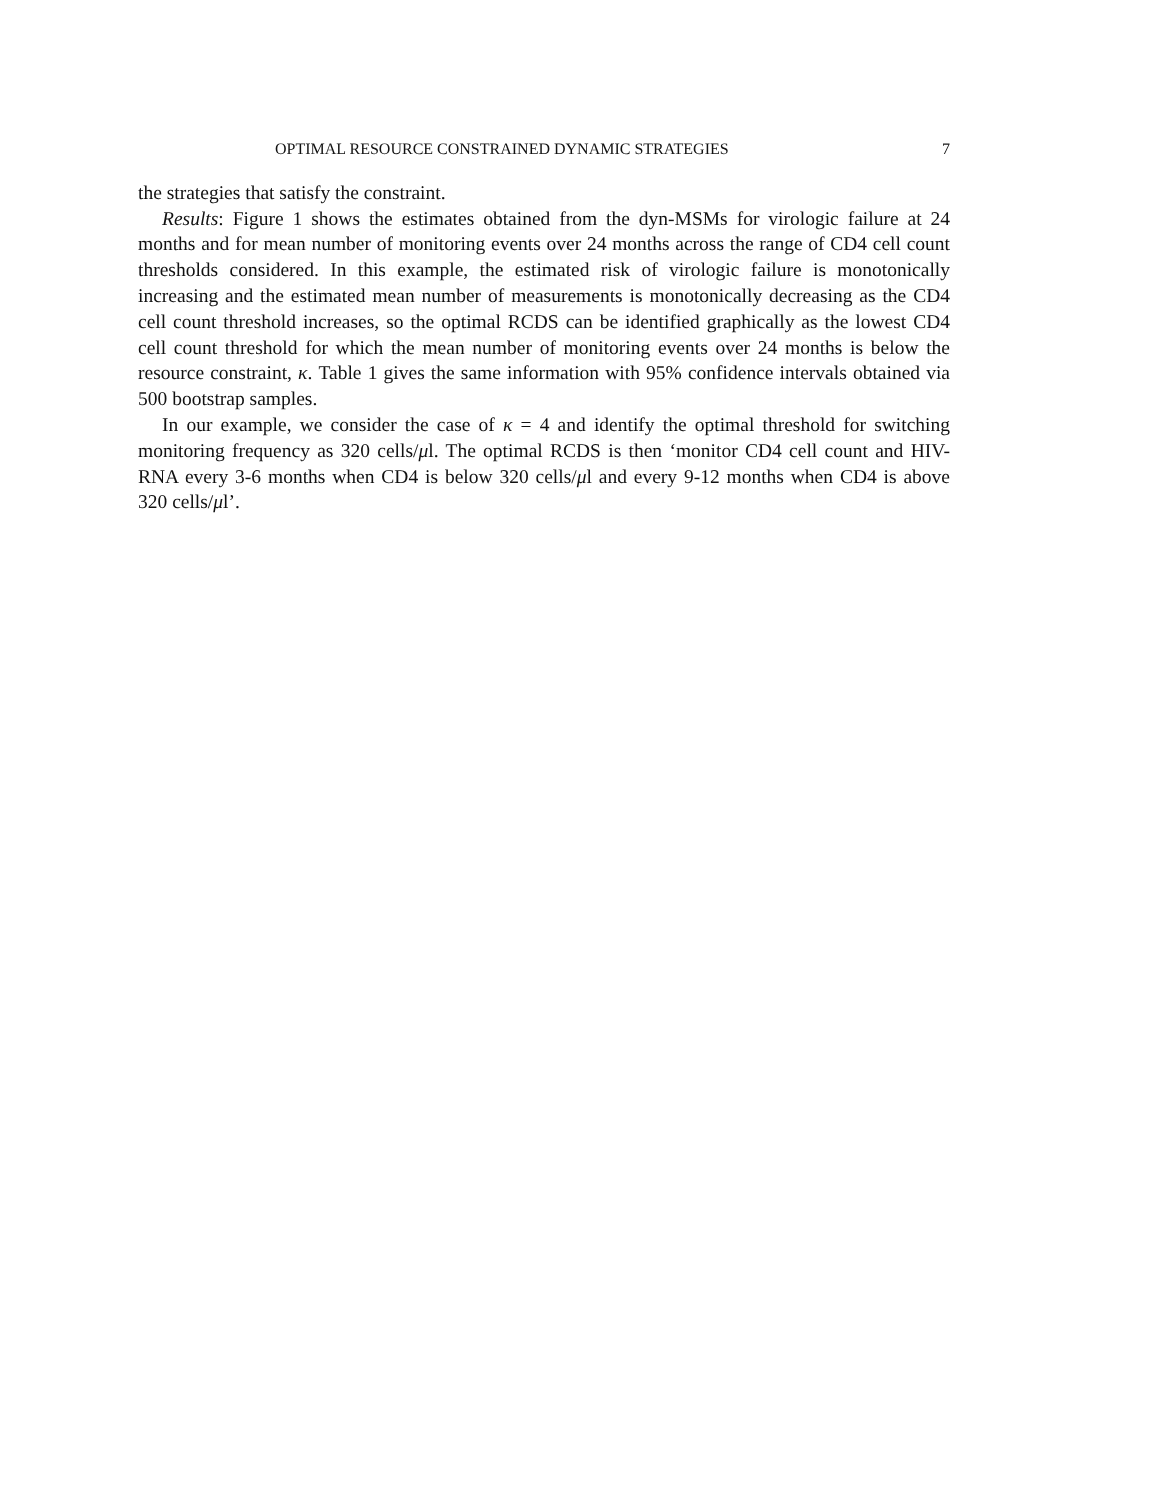OPTIMAL RESOURCE CONSTRAINED DYNAMIC STRATEGIES 7
the strategies that satisfy the constraint.
Results: Figure 1 shows the estimates obtained from the dyn-MSMs for virologic failure at 24 months and for mean number of monitoring events over 24 months across the range of CD4 cell count thresholds considered. In this example, the estimated risk of virologic failure is monotonically increasing and the estimated mean number of measurements is monotonically decreasing as the CD4 cell count threshold increases, so the optimal RCDS can be identified graphically as the lowest CD4 cell count threshold for which the mean number of monitoring events over 24 months is below the resource constraint, κ. Table 1 gives the same information with 95% confidence intervals obtained via 500 bootstrap samples.
In our example, we consider the case of κ = 4 and identify the optimal threshold for switching monitoring frequency as 320 cells/μl. The optimal RCDS is then ‘monitor CD4 cell count and HIV-RNA every 3-6 months when CD4 is below 320 cells/μl and every 9-12 months when CD4 is above 320 cells/μl’.